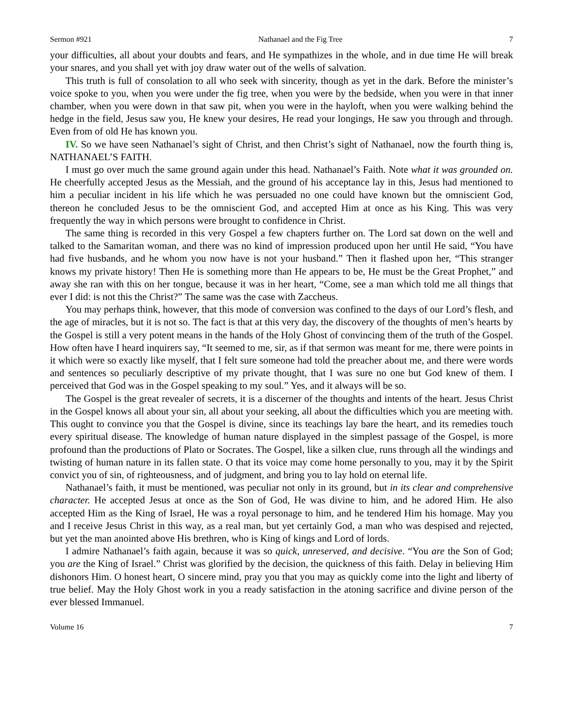Sermon #921 Nathanael and the Fig Tree 7
your difficulties, all about your doubts and fears, and He sympathizes in the whole, and in due time He will break your snares, and you shall yet with joy draw water out of the wells of salvation.
This truth is full of consolation to all who seek with sincerity, though as yet in the dark. Before the minister’s voice spoke to you, when you were under the fig tree, when you were by the bedside, when you were in that inner chamber, when you were down in that saw pit, when you were in the hayloft, when you were walking behind the hedge in the field, Jesus saw you, He knew your desires, He read your longings, He saw you through and through. Even from of old He has known you.
IV. So we have seen Nathanael’s sight of Christ, and then Christ’s sight of Nathanael, now the fourth thing is, NATHANAEL’S FAITH.
I must go over much the same ground again under this head. Nathanael’s Faith. Note what it was grounded on. He cheerfully accepted Jesus as the Messiah, and the ground of his acceptance lay in this, Jesus had mentioned to him a peculiar incident in his life which he was persuaded no one could have known but the omniscient God, thereon he concluded Jesus to be the omniscient God, and accepted Him at once as his King. This was very frequently the way in which persons were brought to confidence in Christ.
The same thing is recorded in this very Gospel a few chapters further on. The Lord sat down on the well and talked to the Samaritan woman, and there was no kind of impression produced upon her until He said, “You have had five husbands, and he whom you now have is not your husband.” Then it flashed upon her, “This stranger knows my private history! Then He is something more than He appears to be, He must be the Great Prophet,” and away she ran with this on her tongue, because it was in her heart, “Come, see a man which told me all things that ever I did: is not this the Christ?” The same was the case with Zaccheus.
You may perhaps think, however, that this mode of conversion was confined to the days of our Lord’s flesh, and the age of miracles, but it is not so. The fact is that at this very day, the discovery of the thoughts of men’s hearts by the Gospel is still a very potent means in the hands of the Holy Ghost of convincing them of the truth of the Gospel. How often have I heard inquirers say, “It seemed to me, sir, as if that sermon was meant for me, there were points in it which were so exactly like myself, that I felt sure someone had told the preacher about me, and there were words and sentences so peculiarly descriptive of my private thought, that I was sure no one but God knew of them. I perceived that God was in the Gospel speaking to my soul.” Yes, and it always will be so.
The Gospel is the great revealer of secrets, it is a discerner of the thoughts and intents of the heart. Jesus Christ in the Gospel knows all about your sin, all about your seeking, all about the difficulties which you are meeting with. This ought to convince you that the Gospel is divine, since its teachings lay bare the heart, and its remedies touch every spiritual disease. The knowledge of human nature displayed in the simplest passage of the Gospel, is more profound than the productions of Plato or Socrates. The Gospel, like a silken clue, runs through all the windings and twisting of human nature in its fallen state. O that its voice may come home personally to you, may it by the Spirit convict you of sin, of righteousness, and of judgment, and bring you to lay hold on eternal life.
Nathanael’s faith, it must be mentioned, was peculiar not only in its ground, but in its clear and comprehensive character. He accepted Jesus at once as the Son of God, He was divine to him, and he adored Him. He also accepted Him as the King of Israel, He was a royal personage to him, and he tendered Him his homage. May you and I receive Jesus Christ in this way, as a real man, but yet certainly God, a man who was despised and rejected, but yet the man anointed above His brethren, who is King of kings and Lord of lords.
I admire Nathanael’s faith again, because it was so quick, unreserved, and decisive. “You are the Son of God; you are the King of Israel.” Christ was glorified by the decision, the quickness of this faith. Delay in believing Him dishonors Him. O honest heart, O sincere mind, pray you that you may as quickly come into the light and liberty of true belief. May the Holy Ghost work in you a ready satisfaction in the atoning sacrifice and divine person of the ever blessed Immanuel.
Volume 16 7